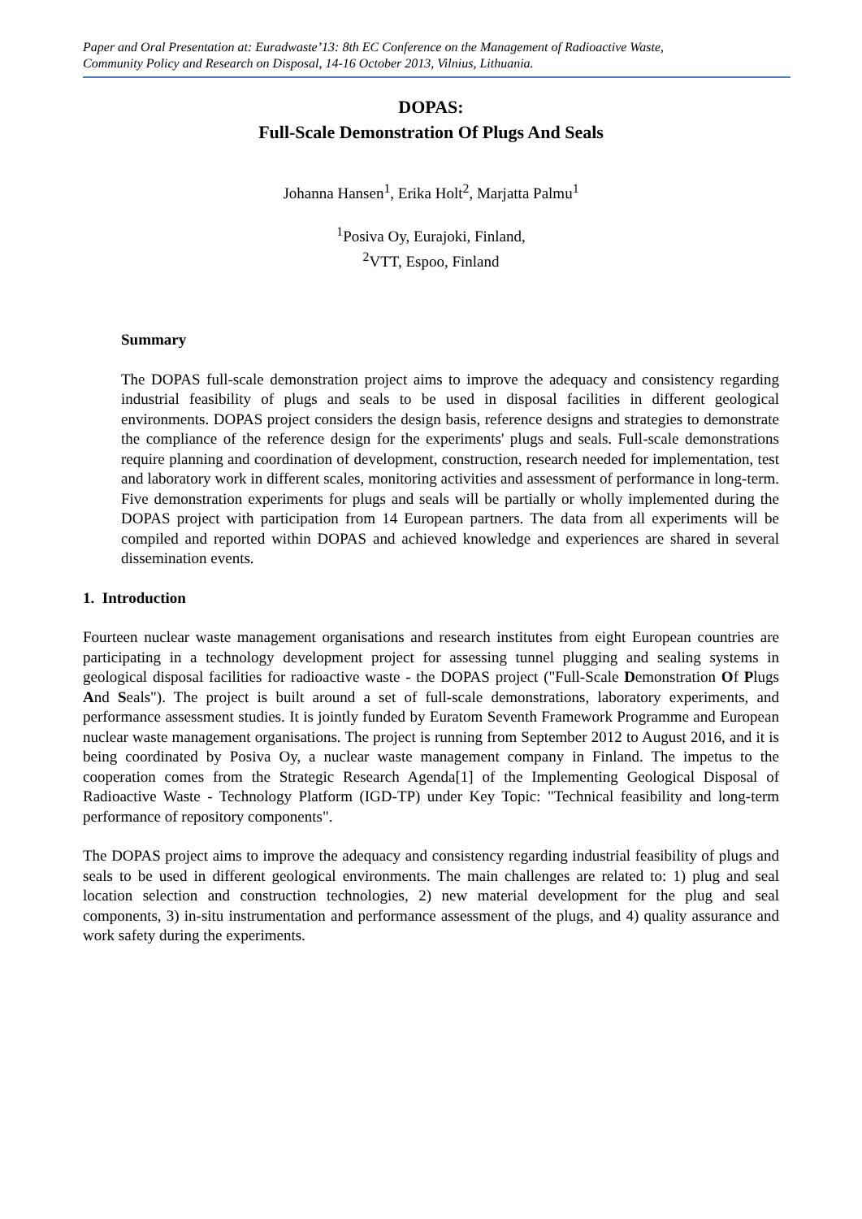Paper and Oral Presentation at: Euradwaste’13: 8th EC Conference on the Management of Radioactive Waste,
Community Policy and Research on Disposal, 14-16 October 2013, Vilnius, Lithuania.
DOPAS:
Full-Scale Demonstration Of Plugs And Seals
Johanna Hansen<sup>1</sup>, Erika Holt<sup>2</sup>, Marjatta Palmu<sup>1</sup>
<sup>1</sup> Posiva Oy, Eurajoki, Finland,
<sup>2</sup> VTT, Espoo, Finland
Summary
The DOPAS full-scale demonstration project aims to improve the adequacy and consistency regarding industrial feasibility of plugs and seals to be used in disposal facilities in different geological environments. DOPAS project considers the design basis, reference designs and strategies to demonstrate the compliance of the reference design for the experiments' plugs and seals. Full-scale demonstrations require planning and coordination of development, construction, research needed for implementation, test and laboratory work in different scales, monitoring activities and assessment of performance in long-term. Five demonstration experiments for plugs and seals will be partially or wholly implemented during the DOPAS project with participation from 14 European partners. The data from all experiments will be compiled and reported within DOPAS and achieved knowledge and experiences are shared in several dissemination events.
1. Introduction
Fourteen nuclear waste management organisations and research institutes from eight European countries are participating in a technology development project for assessing tunnel plugging and sealing systems in geological disposal facilities for radioactive waste - the DOPAS project ("Full-Scale Demonstration Of Plugs And Seals"). The project is built around a set of full-scale demonstrations, laboratory experiments, and performance assessment studies. It is jointly funded by Euratom Seventh Framework Programme and European nuclear waste management organisations. The project is running from September 2012 to August 2016, and it is being coordinated by Posiva Oy, a nuclear waste management company in Finland. The impetus to the cooperation comes from the Strategic Research Agenda[1] of the Implementing Geological Disposal of Radioactive Waste - Technology Platform (IGD-TP) under Key Topic: "Technical feasibility and long-term performance of repository components".
The DOPAS project aims to improve the adequacy and consistency regarding industrial feasibility of plugs and seals to be used in different geological environments. The main challenges are related to: 1) plug and seal location selection and construction technologies, 2) new material development for the plug and seal components, 3) in-situ instrumentation and performance assessment of the plugs, and 4) quality assurance and work safety during the experiments.